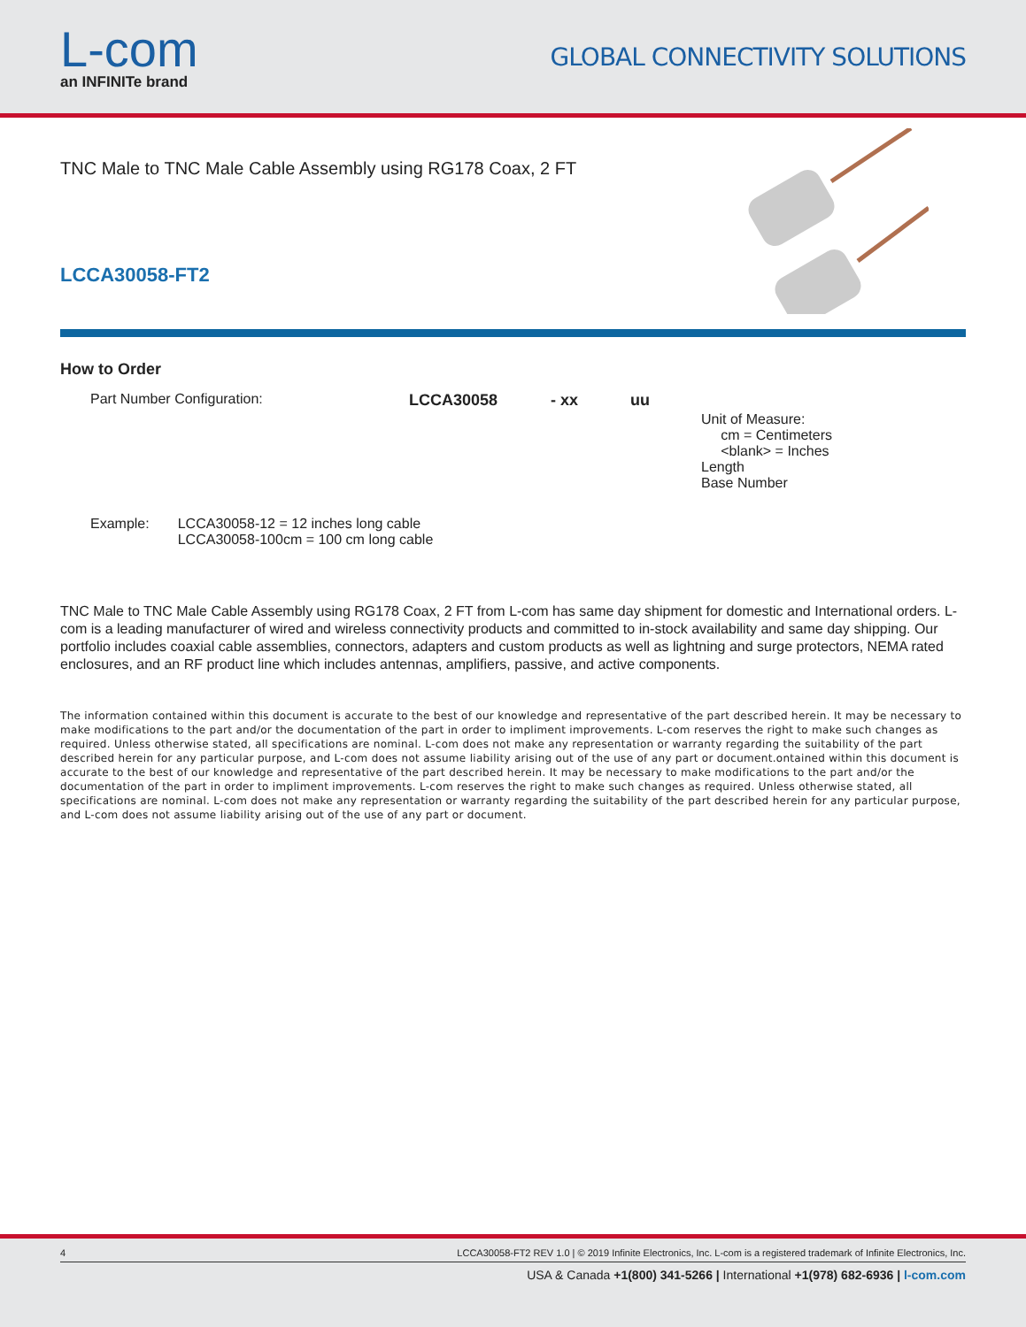L-com
an INFINITe brand
GLOBAL CONNECTIVITY SOLUTIONS
TNC Male to TNC Male Cable Assembly using RG178 Coax, 2 FT
LCCA30058-FT2
How to Order
Part Number Configuration:
LCCA30058
- xx
uu
Unit of Measure:
cm = Centimeters
<blank> = Inches
Length
Base Number
Example: LCCA30058-12 = 12 inches long cable
LCCA30058-100cm = 100 cm long cable
TNC Male to TNC Male Cable Assembly using RG178 Coax, 2 FT from L-com has same day shipment for domestic and International orders. L-com is a leading manufacturer of wired and wireless connectivity products and committed to in-stock availability and same day shipping. Our portfolio includes coaxial cable assemblies, connectors, adapters and custom products as well as lightning and surge protectors, NEMA rated enclosures, and an RF product line which includes antennas, amplifiers, passive, and active components.
The information contained within this document is accurate to the best of our knowledge and representative of the part described herein. It may be necessary to make modifications to the part and/or the documentation of the part in order to impliment improvements. L-com reserves the right to make such changes as required. Unless otherwise stated, all specifications are nominal. L-com does not make any representation or warranty regarding the suitability of the part described herein for any particular purpose, and L-com does not assume liability arising out of the use of any part or document.ontained within this document is accurate to the best of our knowledge and representative of the part described herein. It may be necessary to make modifications to the part and/or the documentation of the part in order to impliment improvements. L-com reserves the right to make such changes as required. Unless otherwise stated, all specifications are nominal. L-com does not make any representation or warranty regarding the suitability of the part described herein for any particular purpose, and L-com does not assume liability arising out of the use of any part or document.
4 LCCA30058-FT2 REV 1.0 | © 2019 Infinite Electronics, Inc. L-com is a registered trademark of Infinite Electronics, Inc.
USA & Canada +1(800) 341-5266 | International +1(978) 682-6936 | l-com.com